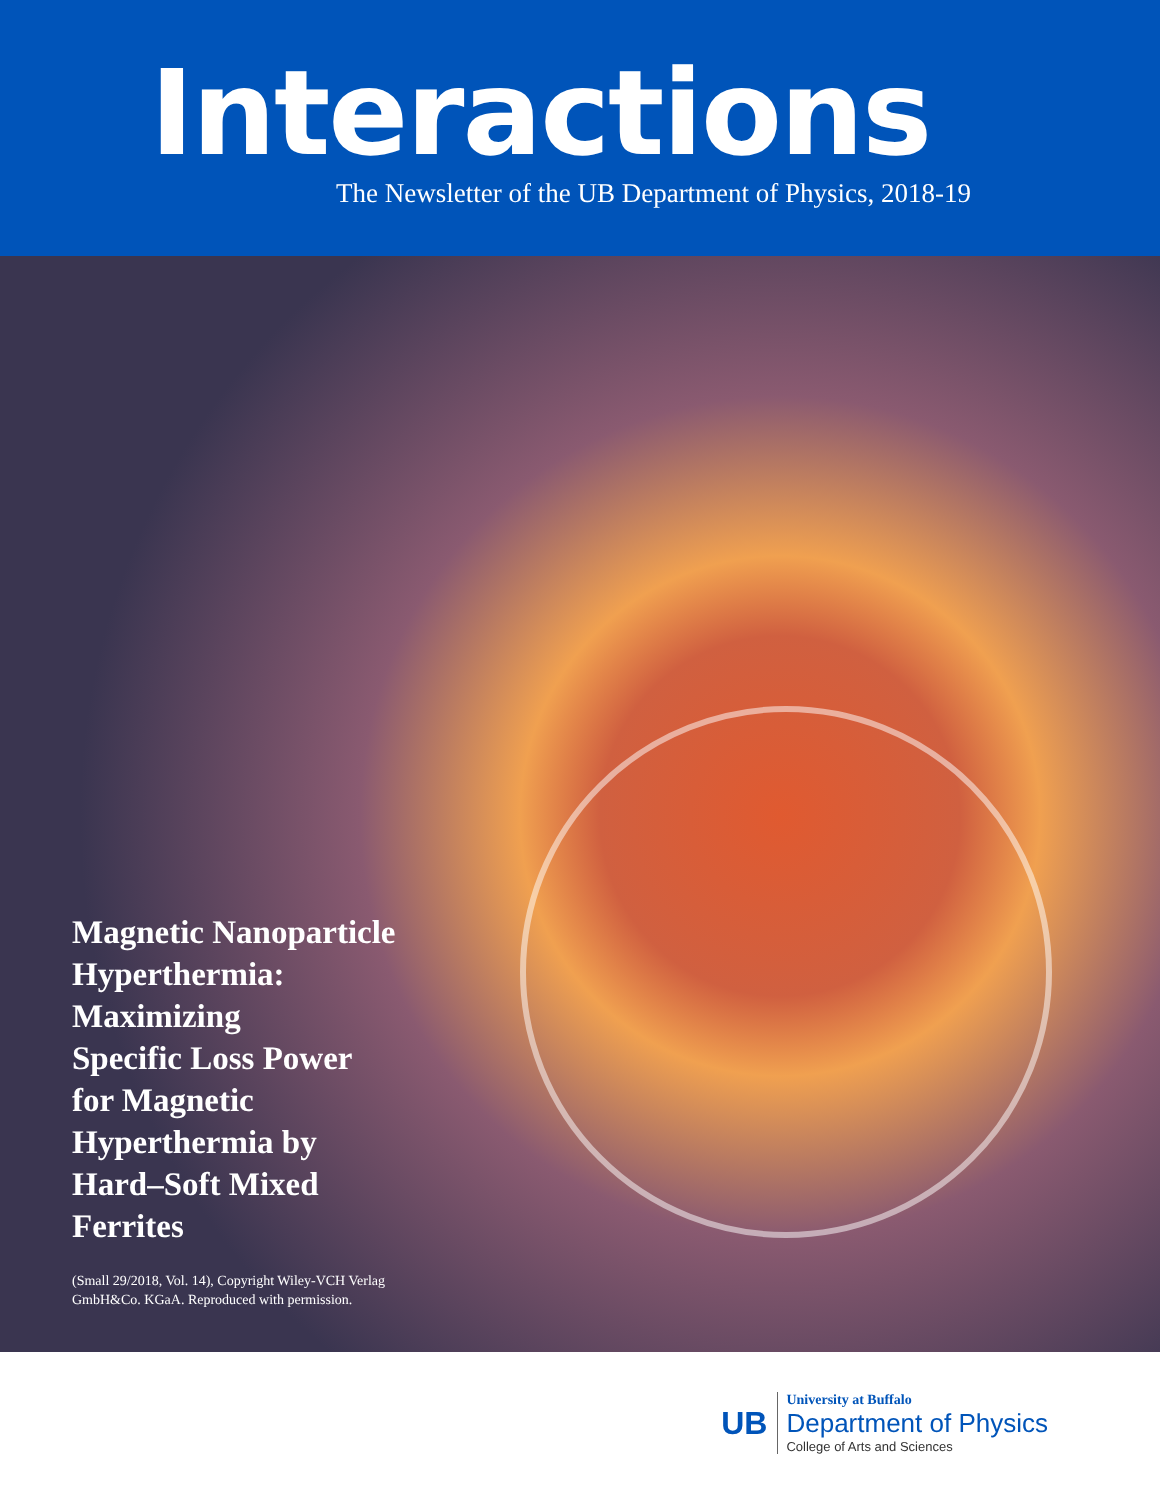Interactions
The Newsletter of the UB Department of Physics, 2018-19
Magnetic Nanoparticle
Hyperthermia:
Maximizing
Specific Loss Power
for Magnetic
Hyperthermia by
Hard–Soft Mixed
Ferrites
(Small 29/2018, Vol. 14), Copyright Wiley-VCH Verlag
GmbH&Co. KGaA. Reproduced with permission.
UB
University at Buffalo
Department of Physics
College of Arts and Sciences